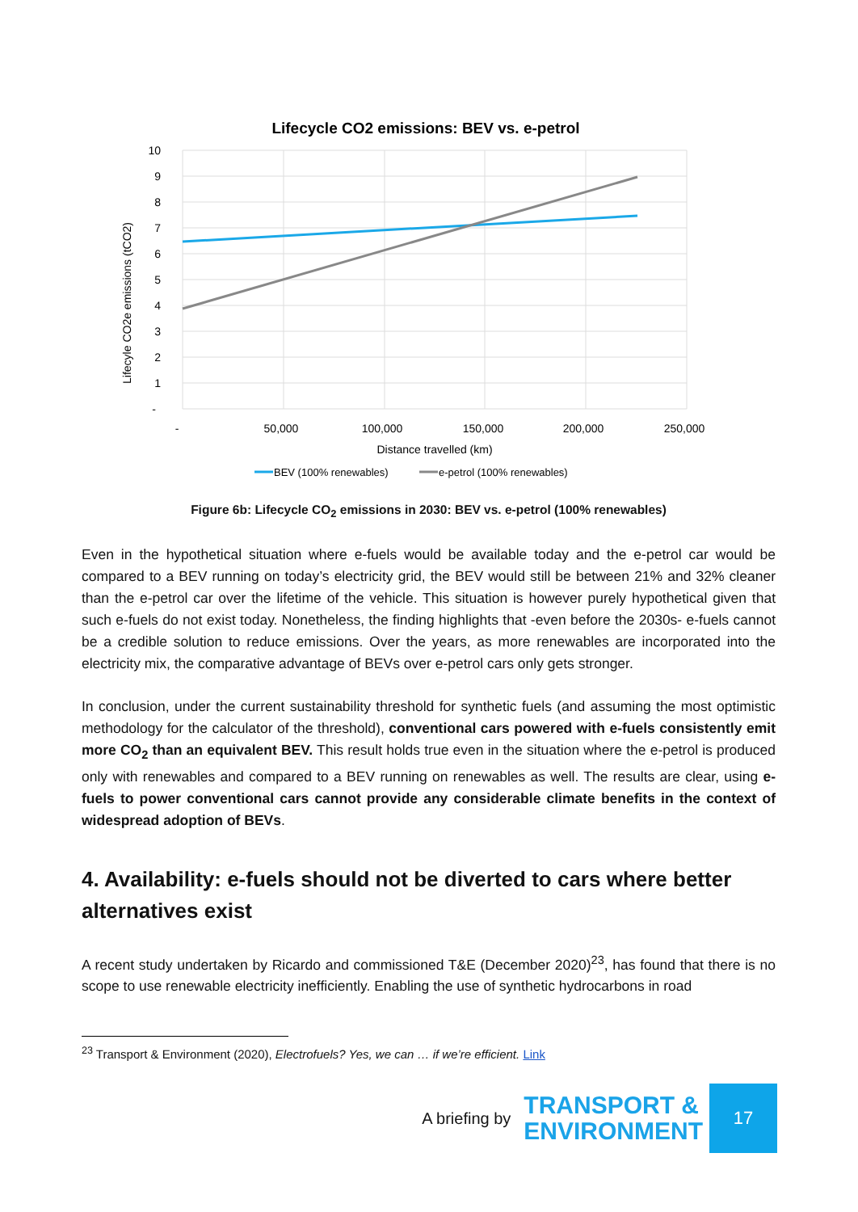Lifecycle CO2 emissions: BEV vs. e-petrol
10
9
8
7
6
5
4
3
2
1
-
-
50,000
100,000
150,000
200,000
250,000
Distance travelled (km)
Lifecyle CO2e emissions (tCO2)
BEV (100% renewables)
e-petrol (100% renewables)
Figure 6b: Lifecycle CO<sub>2</sub> emissions in 2030: BEV vs. e-petrol (100% renewables)
Even in the hypothetical situation where e-fuels would be available today and the e-petrol car would be compared to a BEV running on today’s electricity grid, the BEV would still be between 21% and 32% cleaner than the e-petrol car over the lifetime of the vehicle. This situation is however purely hypothetical given that such e-fuels do not exist today. Nonetheless, the finding highlights that -even before the 2030s- e-fuels cannot be a credible solution to reduce emissions. Over the years, as more renewables are incorporated into the electricity mix, the comparative advantage of BEVs over e-petrol cars only gets stronger.
In conclusion, under the current sustainability threshold for synthetic fuels (and assuming the most optimistic methodology for the calculator of the threshold), conventional cars powered with e-fuels consistently emit more CO<sub>2</sub> than an equivalent BEV. This result holds true even in the situation where the e-petrol is produced only with renewables and compared to a BEV running on renewables as well. The results are clear, using e-fuels to power conventional cars cannot provide any considerable climate benefits in the context of widespread adoption of BEVs.
4. Availability: e-fuels should not be diverted to cars where better alternatives exist
A recent study undertaken by Ricardo and commissioned T&E (December 2020)<sup>23</sup>, has found that there is no scope to use renewable electricity inefficiently. Enabling the use of synthetic hydrocarbons in road
<sup>23</sup> Transport & Environment (2020), Electrofuels? Yes, we can … if we’re efficient. Link
A briefing by TRANSPORT &
ENVIRONMENT
17